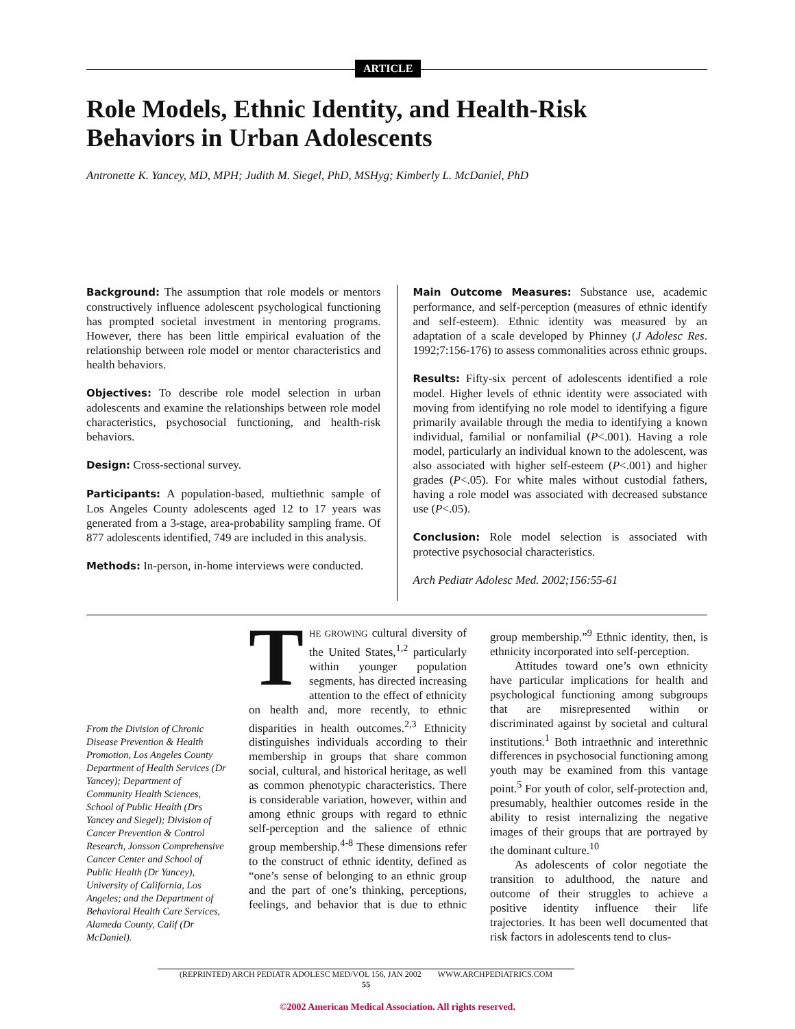ARTICLE
Role Models, Ethnic Identity, and Health-Risk Behaviors in Urban Adolescents
Antronette K. Yancey, MD, MPH; Judith M. Siegel, PhD, MSHyg; Kimberly L. McDaniel, PhD
Background: The assumption that role models or mentors constructively influence adolescent psychological functioning has prompted societal investment in mentoring programs. However, there has been little empirical evaluation of the relationship between role model or mentor characteristics and health behaviors.
Objectives: To describe role model selection in urban adolescents and examine the relationships between role model characteristics, psychosocial functioning, and health-risk behaviors.
Design: Cross-sectional survey.
Participants: A population-based, multiethnic sample of Los Angeles County adolescents aged 12 to 17 years was generated from a 3-stage, area-probability sampling frame. Of 877 adolescents identified, 749 are included in this analysis.
Methods: In-person, in-home interviews were conducted.
Main Outcome Measures: Substance use, academic performance, and self-perception (measures of ethnic identify and self-esteem). Ethnic identity was measured by an adaptation of a scale developed by Phinney (J Adolesc Res. 1992;7:156-176) to assess commonalities across ethnic groups.
Results: Fifty-six percent of adolescents identified a role model. Higher levels of ethnic identity were associated with moving from identifying no role model to identifying a figure primarily available through the media to identifying a known individual, familial or nonfamilial (P<.001). Having a role model, particularly an individual known to the adolescent, was also associated with higher self-esteem (P<.001) and higher grades (P<.05). For white males without custodial fathers, having a role model was associated with decreased substance use (P<.05).
Conclusion: Role model selection is associated with protective psychosocial characteristics.
Arch Pediatr Adolesc Med. 2002;156:55-61
From the Division of Chronic Disease Prevention & Health Promotion, Los Angeles County Department of Health Services (Dr Yancey); Department of Community Health Sciences, School of Public Health (Drs Yancey and Siegel); Division of Cancer Prevention & Control Research, Jonsson Comprehensive Cancer Center and School of Public Health (Dr Yancey), University of California, Los Angeles; and the Department of Behavioral Health Care Services, Alameda County, Calif (Dr McDaniel).
THE GROWING cultural diversity of the United States,<sup>1,2</sup> particularly within younger population segments, has directed increasing attention to the effect of ethnicity on health and, more recently, to ethnic disparities in health outcomes.<sup>2,3</sup> Ethnicity distinguishes individuals according to their membership in groups that share common social, cultural, and historical heritage, as well as common phenotypic characteristics. There is considerable variation, however, within and among ethnic groups with regard to ethnic self-perception and the salience of ethnic group membership.<sup>4-8</sup> These dimensions refer to the construct of ethnic identity, defined as “one’s sense of belonging to an ethnic group and the part of one’s thinking, perceptions, feelings, and behavior that is due to ethnic group membership.”<sup>9</sup> Ethnic identity, then, is ethnicity incorporated into self-perception.
Attitudes toward one’s own ethnicity have particular implications for health and psychological functioning among subgroups that are misrepresented within or discriminated against by societal and cultural institutions.<sup>1</sup> Both intraethnic and interethnic differences in psychosocial functioning among youth may be examined from this vantage point.<sup>5</sup> For youth of color, self-protection and, presumably, healthier outcomes reside in the ability to resist internalizing the negative images of their groups that are portrayed by the dominant culture.<sup>10</sup>
As adolescents of color negotiate the transition to adulthood, the nature and outcome of their struggles to achieve a positive identity influence their life trajectories. It has been well documented that risk factors in adolescents tend to clus-
(REPRINTED) ARCH PEDIATR ADOLESC MED/VOL 156, JAN 2002 WWW.ARCHPEDIATRICS.COM
55
©2002 American Medical Association. All rights reserved.